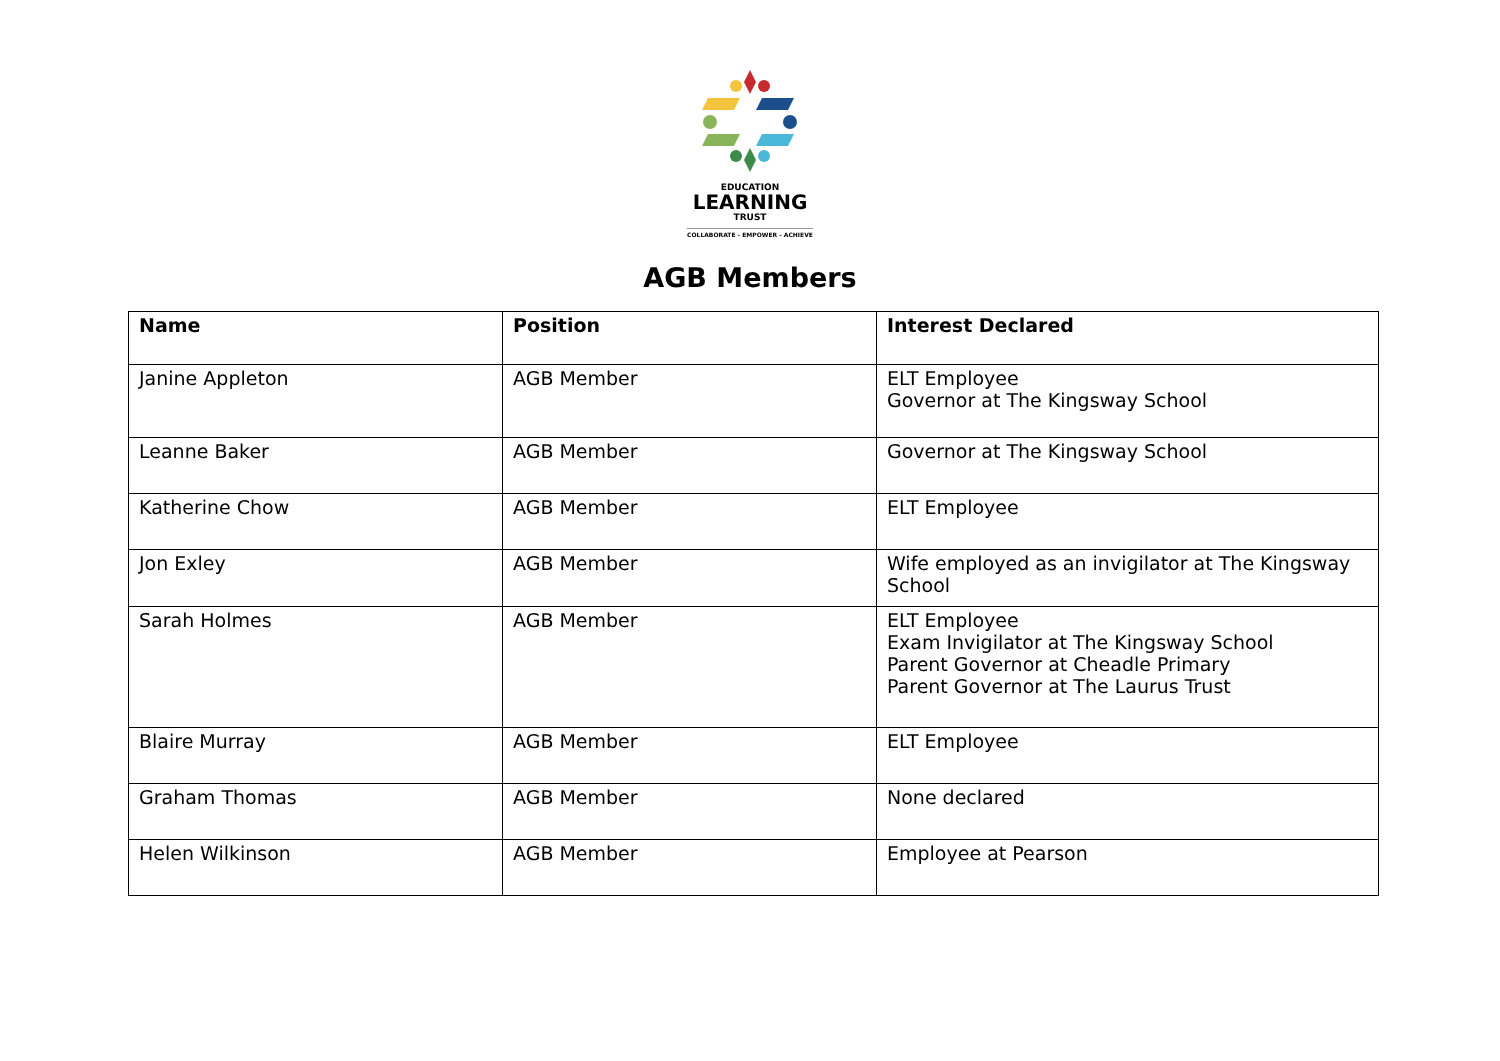EDUCATION
LEARNING
TRUST
COLLABORATE - EMPOWER - ACHIEVE
AGB Members
| Name | Position | Interest Declared |
| --- | --- | --- |
| Janine Appleton | AGB Member | ELT Employee Governor at The Kingsway School |
| Leanne Baker | AGB Member | Governor at The Kingsway School |
| Katherine Chow | AGB Member | ELT Employee |
| Jon Exley | AGB Member | Wife employed as an invigilator at The Kingsway School |
| Sarah Holmes | AGB Member | ELT Employee Exam Invigilator at The Kingsway School Parent Governor at Cheadle Primary Parent Governor at The Laurus Trust |
| Blaire Murray | AGB Member | ELT Employee |
| Graham Thomas | AGB Member | None declared |
| Helen Wilkinson | AGB Member | Employee at Pearson |